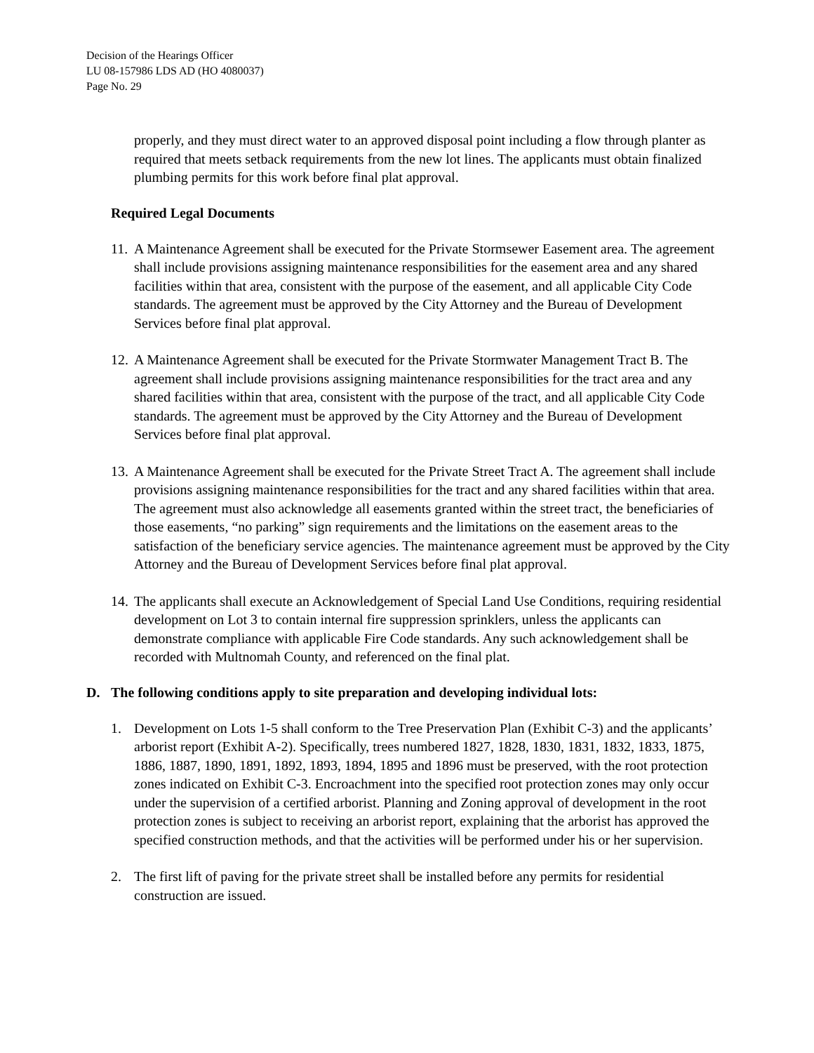Decision of the Hearings Officer
LU 08-157986 LDS AD (HO 4080037)
Page No. 29
properly, and they must direct water to an approved disposal point including a flow through planter as required that meets setback requirements from the new lot lines. The applicants must obtain finalized plumbing permits for this work before final plat approval.
Required Legal Documents
11. A Maintenance Agreement shall be executed for the Private Stormsewer Easement area. The agreement shall include provisions assigning maintenance responsibilities for the easement area and any shared facilities within that area, consistent with the purpose of the easement, and all applicable City Code standards. The agreement must be approved by the City Attorney and the Bureau of Development Services before final plat approval.
12. A Maintenance Agreement shall be executed for the Private Stormwater Management Tract B. The agreement shall include provisions assigning maintenance responsibilities for the tract area and any shared facilities within that area, consistent with the purpose of the tract, and all applicable City Code standards. The agreement must be approved by the City Attorney and the Bureau of Development Services before final plat approval.
13. A Maintenance Agreement shall be executed for the Private Street Tract A. The agreement shall include provisions assigning maintenance responsibilities for the tract and any shared facilities within that area. The agreement must also acknowledge all easements granted within the street tract, the beneficiaries of those easements, “no parking” sign requirements and the limitations on the easement areas to the satisfaction of the beneficiary service agencies. The maintenance agreement must be approved by the City Attorney and the Bureau of Development Services before final plat approval.
14. The applicants shall execute an Acknowledgement of Special Land Use Conditions, requiring residential development on Lot 3 to contain internal fire suppression sprinklers, unless the applicants can demonstrate compliance with applicable Fire Code standards. Any such acknowledgement shall be recorded with Multnomah County, and referenced on the final plat.
D. The following conditions apply to site preparation and developing individual lots:
1. Development on Lots 1-5 shall conform to the Tree Preservation Plan (Exhibit C-3) and the applicants’ arborist report (Exhibit A-2). Specifically, trees numbered 1827, 1828, 1830, 1831, 1832, 1833, 1875, 1886, 1887, 1890, 1891, 1892, 1893, 1894, 1895 and 1896 must be preserved, with the root protection zones indicated on Exhibit C-3. Encroachment into the specified root protection zones may only occur under the supervision of a certified arborist. Planning and Zoning approval of development in the root protection zones is subject to receiving an arborist report, explaining that the arborist has approved the specified construction methods, and that the activities will be performed under his or her supervision.
2. The first lift of paving for the private street shall be installed before any permits for residential construction are issued.